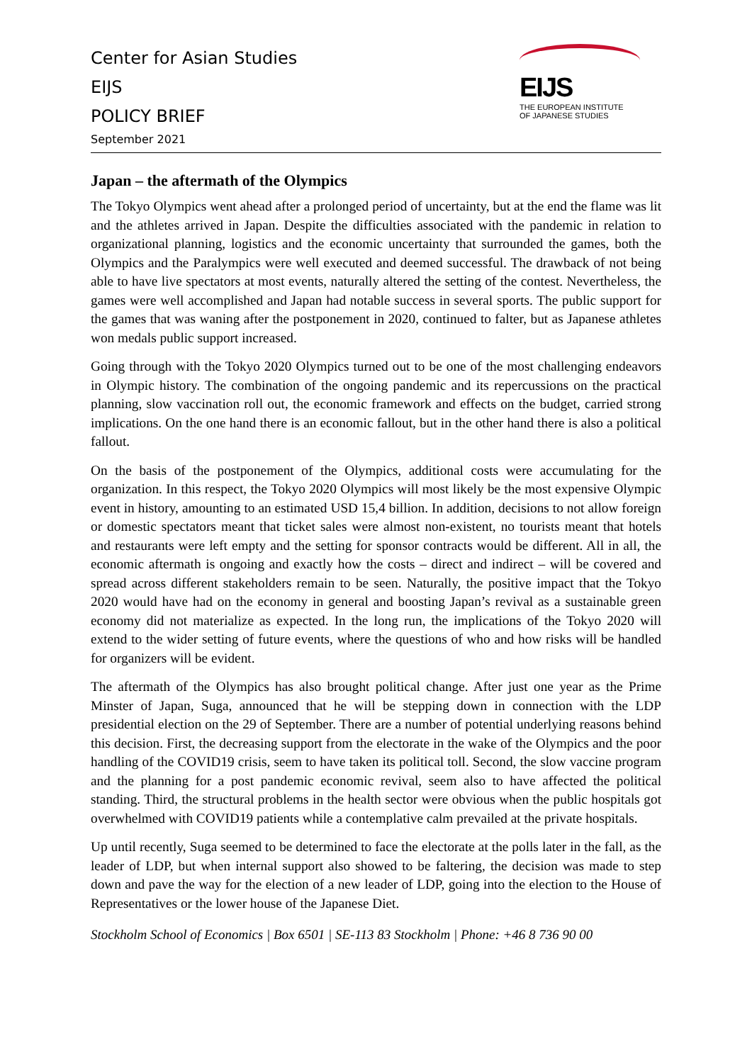Center for Asian Studies
EIJS
POLICY BRIEF
September 2021
EIJS
THE EUROPEAN INSTITUTE
OF JAPANESE STUDIES
Japan – the aftermath of the Olympics
The Tokyo Olympics went ahead after a prolonged period of uncertainty, but at the end the flame was lit and the athletes arrived in Japan. Despite the difficulties associated with the pandemic in relation to organizational planning, logistics and the economic uncertainty that surrounded the games, both the Olympics and the Paralympics were well executed and deemed successful. The drawback of not being able to have live spectators at most events, naturally altered the setting of the contest. Nevertheless, the games were well accomplished and Japan had notable success in several sports. The public support for the games that was waning after the postponement in 2020, continued to falter, but as Japanese athletes won medals public support increased.
Going through with the Tokyo 2020 Olympics turned out to be one of the most challenging endeavors in Olympic history. The combination of the ongoing pandemic and its repercussions on the practical planning, slow vaccination roll out, the economic framework and effects on the budget, carried strong implications. On the one hand there is an economic fallout, but in the other hand there is also a political fallout.
On the basis of the postponement of the Olympics, additional costs were accumulating for the organization. In this respect, the Tokyo 2020 Olympics will most likely be the most expensive Olympic event in history, amounting to an estimated USD 15,4 billion. In addition, decisions to not allow foreign or domestic spectators meant that ticket sales were almost non-existent, no tourists meant that hotels and restaurants were left empty and the setting for sponsor contracts would be different. All in all, the economic aftermath is ongoing and exactly how the costs – direct and indirect – will be covered and spread across different stakeholders remain to be seen. Naturally, the positive impact that the Tokyo 2020 would have had on the economy in general and boosting Japan’s revival as a sustainable green economy did not materialize as expected. In the long run, the implications of the Tokyo 2020 will extend to the wider setting of future events, where the questions of who and how risks will be handled for organizers will be evident.
The aftermath of the Olympics has also brought political change. After just one year as the Prime Minster of Japan, Suga, announced that he will be stepping down in connection with the LDP presidential election on the 29 of September. There are a number of potential underlying reasons behind this decision. First, the decreasing support from the electorate in the wake of the Olympics and the poor handling of the COVID19 crisis, seem to have taken its political toll. Second, the slow vaccine program and the planning for a post pandemic economic revival, seem also to have affected the political standing. Third, the structural problems in the health sector were obvious when the public hospitals got overwhelmed with COVID19 patients while a contemplative calm prevailed at the private hospitals.
Up until recently, Suga seemed to be determined to face the electorate at the polls later in the fall, as the leader of LDP, but when internal support also showed to be faltering, the decision was made to step down and pave the way for the election of a new leader of LDP, going into the election to the House of Representatives or the lower house of the Japanese Diet.
Stockholm School of Economics | Box 6501 | SE-113 83 Stockholm | Phone: +46 8 736 90 00